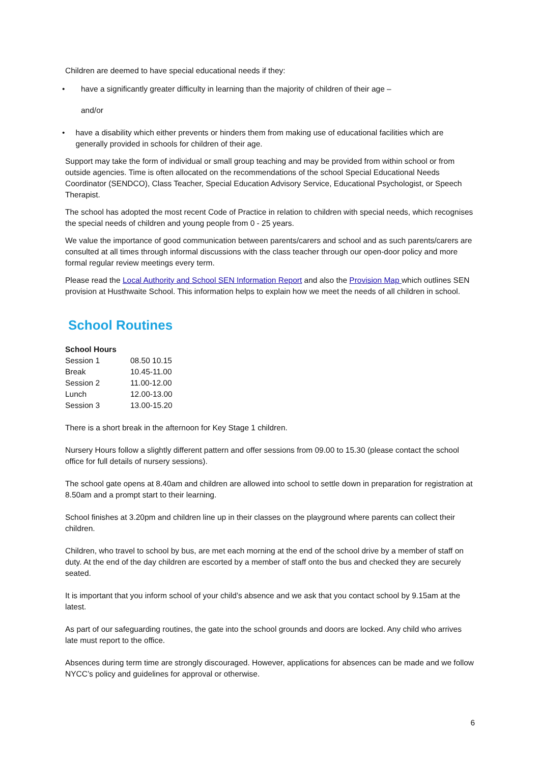Children are deemed to have special educational needs if they:
• have a significantly greater difficulty in learning than the majority of children of their age –
and/or
• have a disability which either prevents or hinders them from making use of educational facilities which are generally provided in schools for children of their age.
Support may take the form of individual or small group teaching and may be provided from within school or from outside agencies. Time is often allocated on the recommendations of the school Special Educational Needs Coordinator (SENDCO), Class Teacher, Special Education Advisory Service, Educational Psychologist, or Speech Therapist.
The school has adopted the most recent Code of Practice in relation to children with special needs, which recognises the special needs of children and young people from 0 - 25 years.
We value the importance of good communication between parents/carers and school and as such parents/carers are consulted at all times through informal discussions with the class teacher through our open-door policy and more formal regular review meetings every term.
Please read the Local Authority and School SEN Information Report and also the Provision Map which outlines SEN provision at Husthwaite School. This information helps to explain how we meet the needs of all children in school.
School Routines
| School Hours | |
| --- | --- |
| Session 1 | 08.50 10.15 |
| Break | 10.45-11.00 |
| Session 2 | 11.00-12.00 |
| Lunch | 12.00-13.00 |
| Session 3 | 13.00-15.20 |
There is a short break in the afternoon for Key Stage 1 children.
Nursery Hours follow a slightly different pattern and offer sessions from 09.00 to 15.30 (please contact the school office for full details of nursery sessions).
The school gate opens at 8.40am and children are allowed into school to settle down in preparation for registration at 8.50am and a prompt start to their learning.
School finishes at 3.20pm and children line up in their classes on the playground where parents can collect their children.
Children, who travel to school by bus, are met each morning at the end of the school drive by a member of staff on duty. At the end of the day children are escorted by a member of staff onto the bus and checked they are securely seated.
It is important that you inform school of your child’s absence and we ask that you contact school by 9.15am at the latest.
As part of our safeguarding routines, the gate into the school grounds and doors are locked. Any child who arrives late must report to the office.
Absences during term time are strongly discouraged. However, applications for absences can be made and we follow NYCC’s policy and guidelines for approval or otherwise.
6